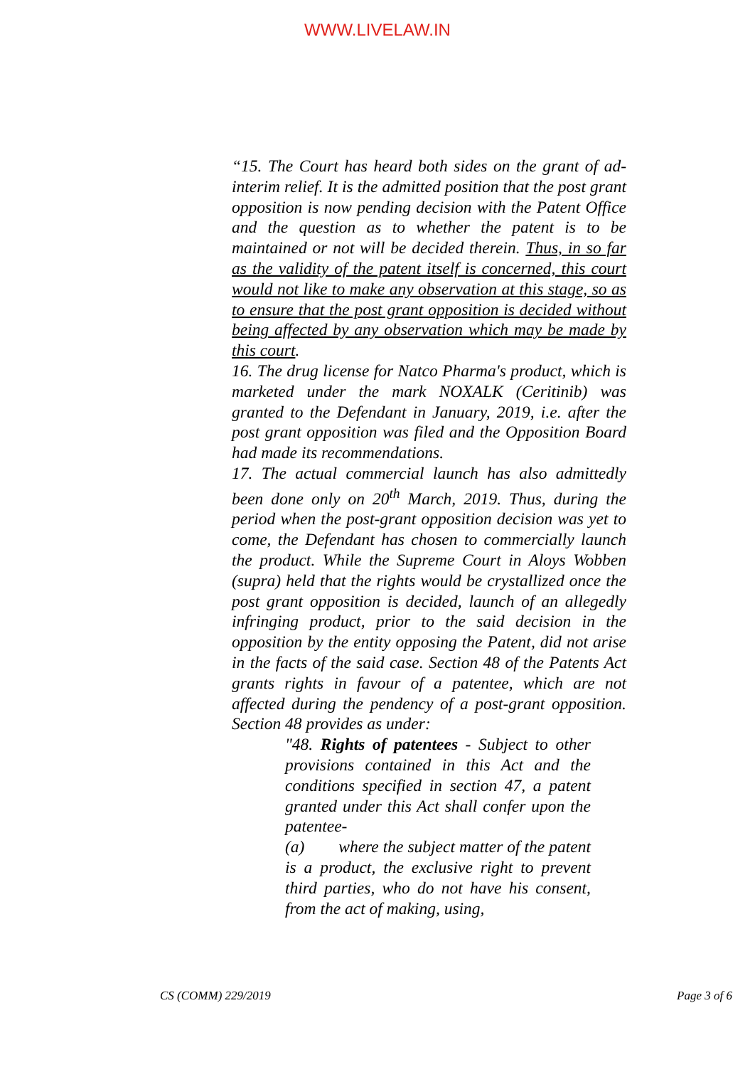WWW.LIVELAW.IN
“15. The Court has heard both sides on the grant of ad-interim relief. It is the admitted position that the post grant opposition is now pending decision with the Patent Office and the question as to whether the patent is to be maintained or not will be decided therein. Thus, in so far as the validity of the patent itself is concerned, this court would not like to make any observation at this stage, so as to ensure that the post grant opposition is decided without being affected by any observation which may be made by this court.
16. The drug license for Natco Pharma's product, which is marketed under the mark NOXALK (Ceritinib) was granted to the Defendant in January, 2019, i.e. after the post grant opposition was filed and the Opposition Board had made its recommendations.
17. The actual commercial launch has also admittedly been done only on 20<sup>th</sup> March, 2019. Thus, during the period when the post-grant opposition decision was yet to come, the Defendant has chosen to commercially launch the product. While the Supreme Court in Aloys Wobben (supra) held that the rights would be crystallized once the post grant opposition is decided, launch of an allegedly infringing product, prior to the said decision in the opposition by the entity opposing the Patent, did not arise in the facts of the said case. Section 48 of the Patents Act grants rights in favour of a patentee, which are not affected during the pendency of a post-grant opposition. Section 48 provides as under:
"48. Rights of patentees - Subject to other provisions contained in this Act and the conditions specified in section 47, a patent granted under this Act shall confer upon the patentee-
(a) where the subject matter of the patent is a product, the exclusive right to prevent third parties, who do not have his consent, from the act of making, using,
CS (COMM) 229/2019 Page 3 of 6